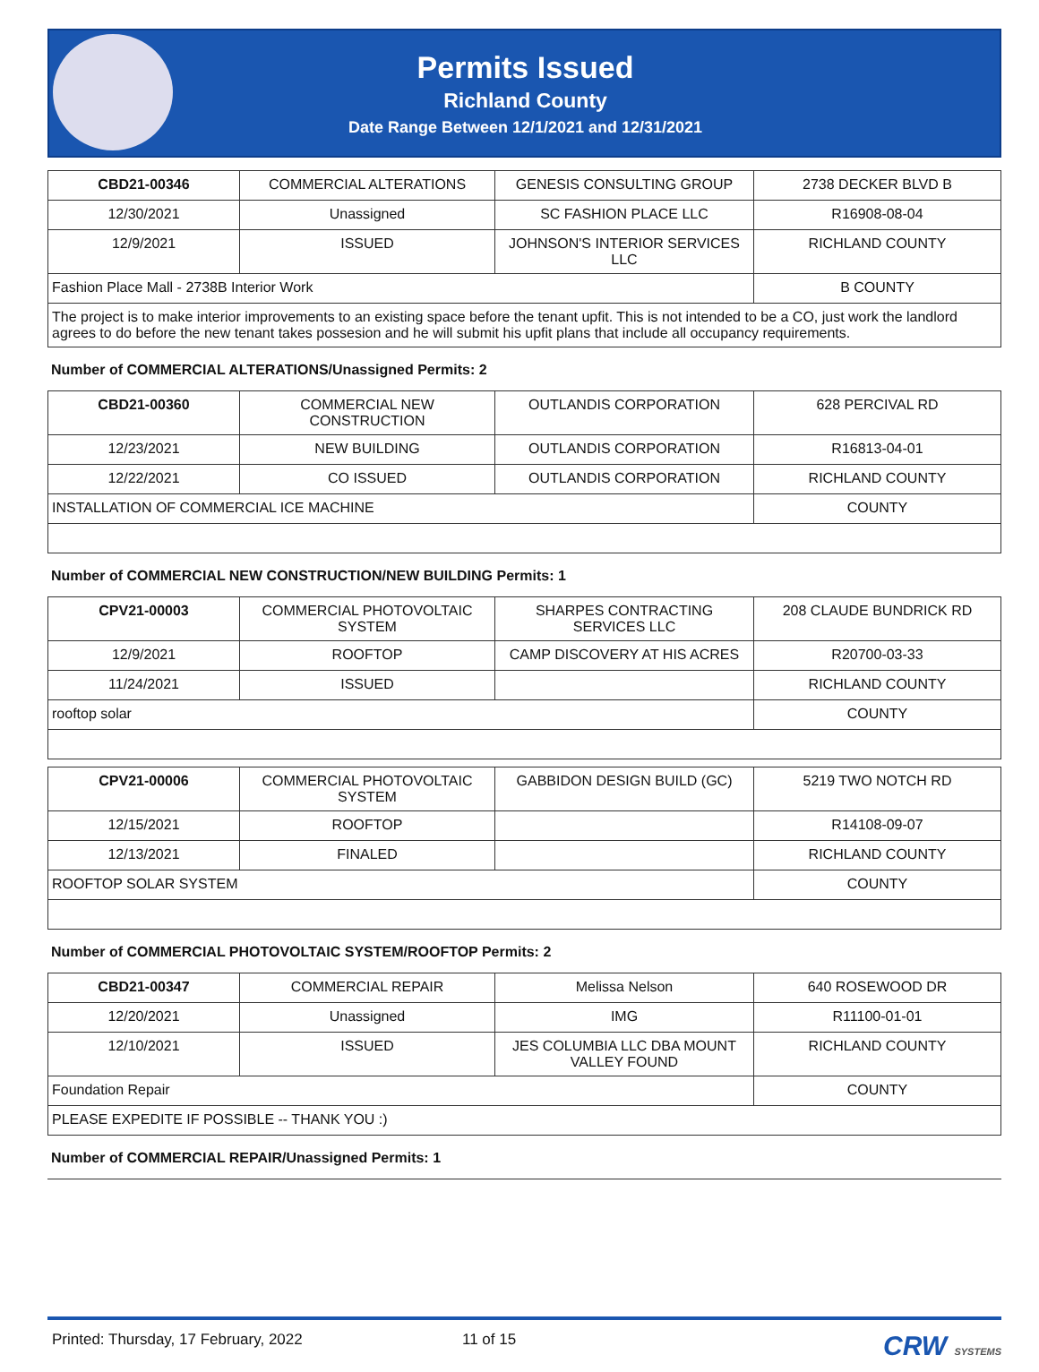Permits Issued
Richland County
Date Range Between 12/1/2021 and 12/31/2021
| CBD21-00346 | COMMERCIAL ALTERATIONS | GENESIS CONSULTING GROUP | 2738 DECKER BLVD B |
| 12/30/2021 | Unassigned | SC FASHION PLACE LLC | R16908-08-04 |
| 12/9/2021 | ISSUED | JOHNSON'S INTERIOR SERVICES LLC | RICHLAND COUNTY |
| Fashion Place Mall - 2738B Interior Work | | | B COUNTY |
| The project is to make interior improvements to an existing space before the tenant upfit. This is not intended to be a CO, just work the landlord agrees to do before the new tenant takes possesion and he will submit his upfit plans that include all occupancy requirements. | | | |
Number of COMMERCIAL ALTERATIONS/Unassigned Permits: 2
| CBD21-00360 | COMMERCIAL NEW CONSTRUCTION | OUTLANDIS CORPORATION | 628 PERCIVAL RD |
| 12/23/2021 | NEW BUILDING | OUTLANDIS CORPORATION | R16813-04-01 |
| 12/22/2021 | CO ISSUED | OUTLANDIS CORPORATION | RICHLAND COUNTY |
| INSTALLATION OF COMMERCIAL ICE MACHINE | | | COUNTY |
Number of COMMERCIAL NEW CONSTRUCTION/NEW BUILDING Permits: 1
| CPV21-00003 | COMMERCIAL PHOTOVOLTAIC SYSTEM | SHARPES CONTRACTING SERVICES LLC | 208 CLAUDE BUNDRICK RD |
| 12/9/2021 | ROOFTOP | CAMP DISCOVERY AT HIS ACRES | R20700-03-33 |
| 11/24/2021 | ISSUED | | RICHLAND COUNTY |
| rooftop solar | | | COUNTY |
| CPV21-00006 | COMMERCIAL PHOTOVOLTAIC SYSTEM | GABBIDON DESIGN BUILD (GC) | 5219 TWO NOTCH RD |
| 12/15/2021 | ROOFTOP | | R14108-09-07 |
| 12/13/2021 | FINALED | | RICHLAND COUNTY |
| ROOFTOP SOLAR SYSTEM | | | COUNTY |
Number of COMMERCIAL PHOTOVOLTAIC SYSTEM/ROOFTOP Permits: 2
| CBD21-00347 | COMMERCIAL REPAIR | Melissa Nelson | 640 ROSEWOOD DR |
| 12/20/2021 | Unassigned | IMG | R11100-01-01 |
| 12/10/2021 | ISSUED | JES COLUMBIA LLC DBA MOUNT VALLEY FOUND | RICHLAND COUNTY |
| Foundation Repair | | | COUNTY |
| PLEASE EXPEDITE IF POSSIBLE -- THANK YOU :) | | | |
Number of COMMERCIAL REPAIR/Unassigned Permits: 1
Printed: Thursday, 17 February, 2022 11 of 15 CRW SYSTEMS